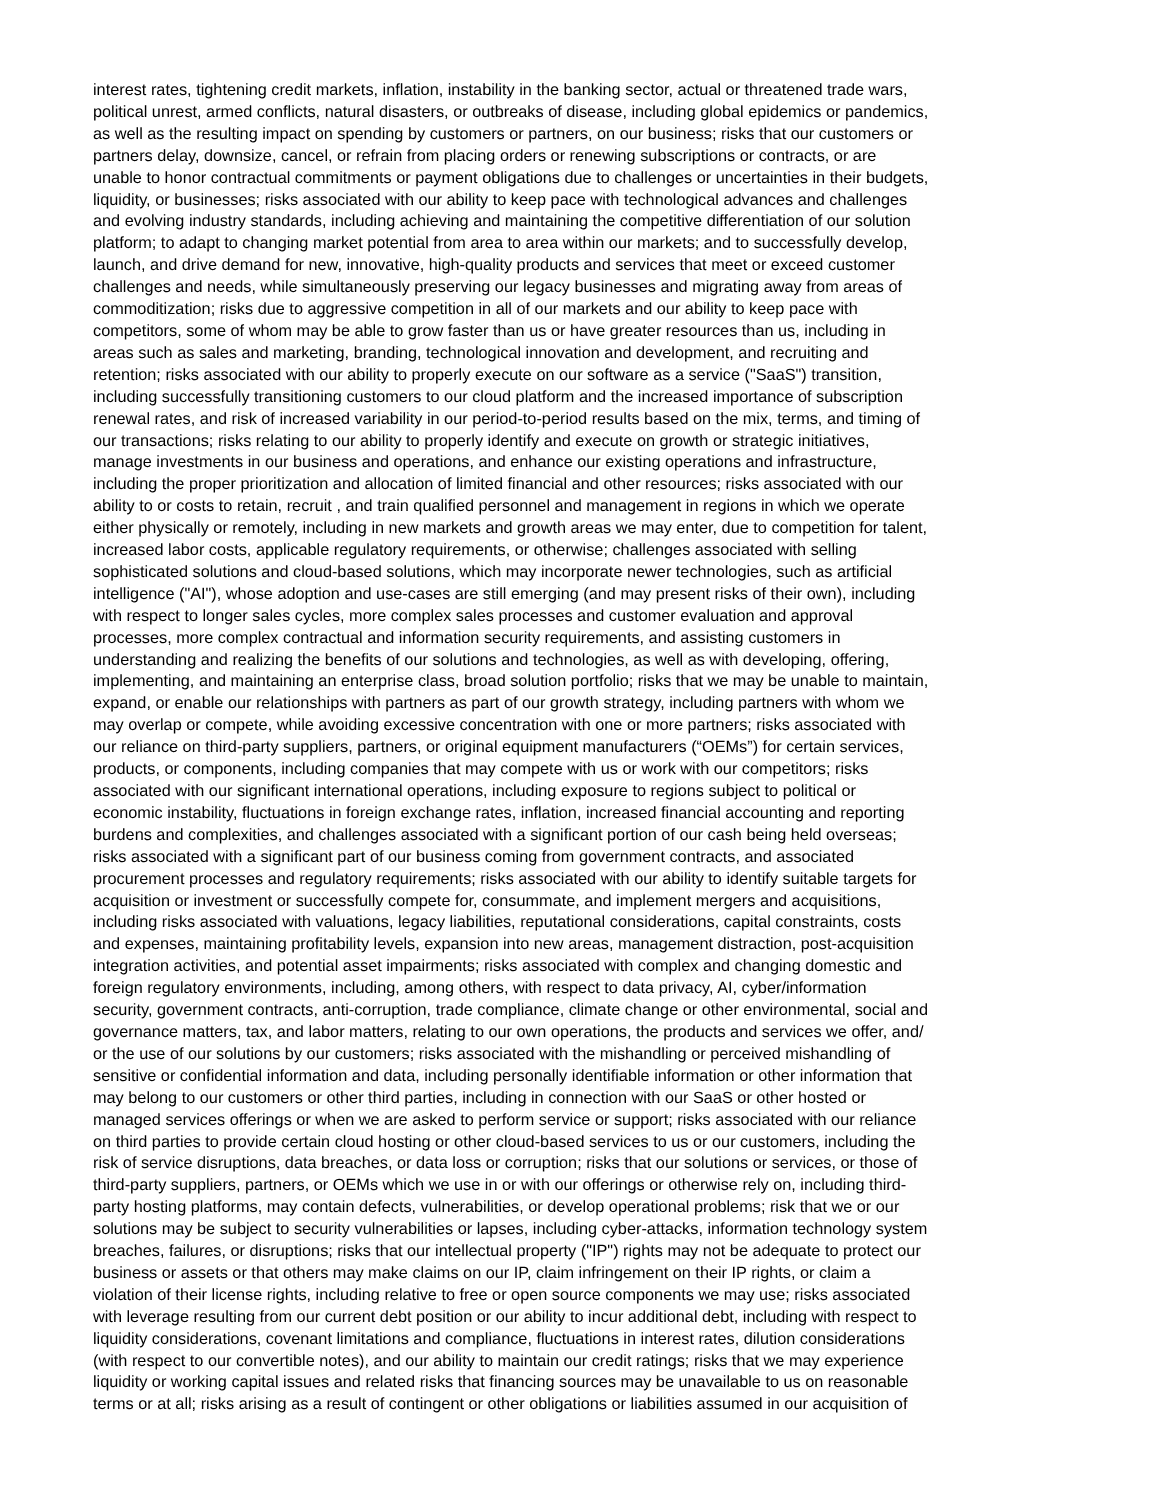interest rates, tightening credit markets, inflation, instability in the banking sector, actual or threatened trade wars,
political unrest, armed conflicts, natural disasters, or outbreaks of disease, including global epidemics or pandemics,
as well as the resulting impact on spending by customers or partners, on our business; risks that our customers or
partners delay, downsize, cancel, or refrain from placing orders or renewing subscriptions or contracts, or are
unable to honor contractual commitments or payment obligations due to challenges or uncertainties in their budgets,
liquidity, or businesses; risks associated with our ability to keep pace with technological advances and challenges
and evolving industry standards, including achieving and maintaining the competitive differentiation of our solution
platform; to adapt to changing market potential from area to area within our markets; and to successfully develop,
launch, and drive demand for new, innovative, high-quality products and services that meet or exceed customer
challenges and needs, while simultaneously preserving our legacy businesses and migrating away from areas of
commoditization; risks due to aggressive competition in all of our markets and our ability to keep pace with
competitors, some of whom may be able to grow faster than us or have greater resources than us, including in
areas such as sales and marketing, branding, technological innovation and development, and recruiting and
retention; risks associated with our ability to properly execute on our software as a service ("SaaS") transition,
including successfully transitioning customers to our cloud platform and the increased importance of subscription
renewal rates, and risk of increased variability in our period-to-period results based on the mix, terms, and timing of
our transactions; risks relating to our ability to properly identify and execute on growth or strategic initiatives,
manage investments in our business and operations, and enhance our existing operations and infrastructure,
including the proper prioritization and allocation of limited financial and other resources; risks associated with our
ability to or costs to retain, recruit , and train qualified personnel and management in regions in which we operate
either physically or remotely, including in new markets and growth areas we may enter, due to competition for talent,
increased labor costs, applicable regulatory requirements, or otherwise; challenges associated with selling
sophisticated solutions and cloud-based solutions, which may incorporate newer technologies, such as artificial
intelligence ("AI"), whose adoption and use-cases are still emerging (and may present risks of their own), including
with respect to longer sales cycles, more complex sales processes and customer evaluation and approval
processes, more complex contractual and information security requirements, and assisting customers in
understanding and realizing the benefits of our solutions and technologies, as well as with developing, offering,
implementing, and maintaining an enterprise class, broad solution portfolio; risks that we may be unable to maintain,
expand, or enable our relationships with partners as part of our growth strategy, including partners with whom we
may overlap or compete, while avoiding excessive concentration with one or more partners; risks associated with
our reliance on third-party suppliers, partners, or original equipment manufacturers (“OEMs”) for certain services,
products, or components, including companies that may compete with us or work with our competitors; risks
associated with our significant international operations, including exposure to regions subject to political or
economic instability, fluctuations in foreign exchange rates, inflation, increased financial accounting and reporting
burdens and complexities, and challenges associated with a significant portion of our cash being held overseas;
risks associated with a significant part of our business coming from government contracts, and associated
procurement processes and regulatory requirements; risks associated with our ability to identify suitable targets for
acquisition or investment or successfully compete for, consummate, and implement mergers and acquisitions,
including risks associated with valuations, legacy liabilities, reputational considerations, capital constraints, costs
and expenses, maintaining profitability levels, expansion into new areas, management distraction, post-acquisition
integration activities, and potential asset impairments; risks associated with complex and changing domestic and
foreign regulatory environments, including, among others, with respect to data privacy, AI, cyber/information
security, government contracts, anti-corruption, trade compliance, climate change or other environmental, social and
governance matters, tax, and labor matters, relating to our own operations, the products and services we offer, and/
or the use of our solutions by our customers; risks associated with the mishandling or perceived mishandling of
sensitive or confidential information and data, including personally identifiable information or other information that
may belong to our customers or other third parties, including in connection with our SaaS or other hosted or
managed services offerings or when we are asked to perform service or support; risks associated with our reliance
on third parties to provide certain cloud hosting or other cloud-based services to us or our customers, including the
risk of service disruptions, data breaches, or data loss or corruption; risks that our solutions or services, or those of
third-party suppliers, partners, or OEMs which we use in or with our offerings or otherwise rely on, including third-
party hosting platforms, may contain defects, vulnerabilities, or develop operational problems; risk that we or our
solutions may be subject to security vulnerabilities or lapses, including cyber-attacks, information technology system
breaches, failures, or disruptions; risks that our intellectual property ("IP") rights may not be adequate to protect our
business or assets or that others may make claims on our IP, claim infringement on their IP rights, or claim a
violation of their license rights, including relative to free or open source components we may use; risks associated
with leverage resulting from our current debt position or our ability to incur additional debt, including with respect to
liquidity considerations, covenant limitations and compliance, fluctuations in interest rates, dilution considerations
(with respect to our convertible notes), and our ability to maintain our credit ratings; risks that we may experience
liquidity or working capital issues and related risks that financing sources may be unavailable to us on reasonable
terms or at all; risks arising as a result of contingent or other obligations or liabilities assumed in our acquisition of